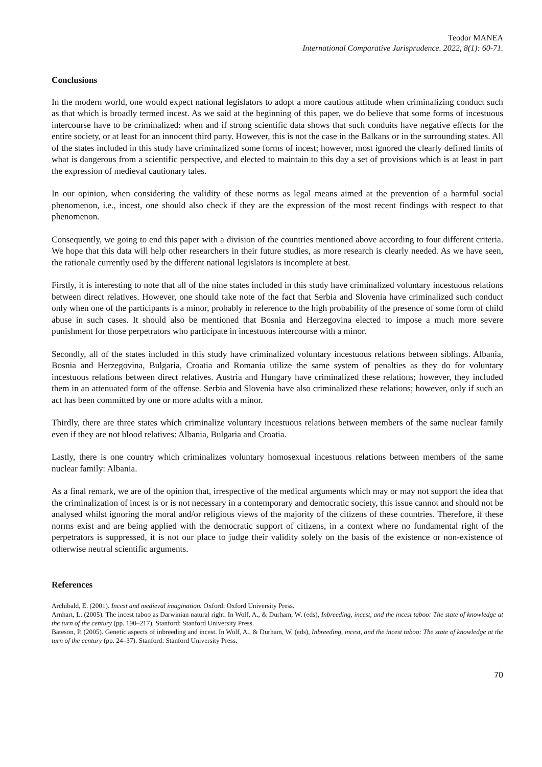Teodor MANEA
International Comparative Jurisprudence. 2022, 8(1): 60-71.
Conclusions
In the modern world, one would expect national legislators to adopt a more cautious attitude when criminalizing conduct such as that which is broadly termed incest. As we said at the beginning of this paper, we do believe that some forms of incestuous intercourse have to be criminalized: when and if strong scientific data shows that such conduits have negative effects for the entire society, or at least for an innocent third party. However, this is not the case in the Balkans or in the surrounding states. All of the states included in this study have criminalized some forms of incest; however, most ignored the clearly defined limits of what is dangerous from a scientific perspective, and elected to maintain to this day a set of provisions which is at least in part the expression of medieval cautionary tales.
In our opinion, when considering the validity of these norms as legal means aimed at the prevention of a harmful social phenomenon, i.e., incest, one should also check if they are the expression of the most recent findings with respect to that phenomenon.
Consequently, we going to end this paper with a division of the countries mentioned above according to four different criteria. We hope that this data will help other researchers in their future studies, as more research is clearly needed. As we have seen, the rationale currently used by the different national legislators is incomplete at best.
Firstly, it is interesting to note that all of the nine states included in this study have criminalized voluntary incestuous relations between direct relatives. However, one should take note of the fact that Serbia and Slovenia have criminalized such conduct only when one of the participants is a minor, probably in reference to the high probability of the presence of some form of child abuse in such cases. It should also be mentioned that Bosnia and Herzegovina elected to impose a much more severe punishment for those perpetrators who participate in incestuous intercourse with a minor.
Secondly, all of the states included in this study have criminalized voluntary incestuous relations between siblings. Albania, Bosnia and Herzegovina, Bulgaria, Croatia and Romania utilize the same system of penalties as they do for voluntary incestuous relations between direct relatives. Austria and Hungary have criminalized these relations; however, they included them in an attenuated form of the offense. Serbia and Slovenia have also criminalized these relations; however, only if such an act has been committed by one or more adults with a minor.
Thirdly, there are three states which criminalize voluntary incestuous relations between members of the same nuclear family even if they are not blood relatives: Albania, Bulgaria and Croatia.
Lastly, there is one country which criminalizes voluntary homosexual incestuous relations between members of the same nuclear family: Albania.
As a final remark, we are of the opinion that, irrespective of the medical arguments which may or may not support the idea that the criminalization of incest is or is not necessary in a contemporary and democratic society, this issue cannot and should not be analysed whilst ignoring the moral and/or religious views of the majority of the citizens of these countries. Therefore, if these norms exist and are being applied with the democratic support of citizens, in a context where no fundamental right of the perpetrators is suppressed, it is not our place to judge their validity solely on the basis of the existence or non-existence of otherwise neutral scientific arguments.
References
Archibald, E. (2001). Incest and medieval imagination. Oxford: Oxford University Press.
Arnhart, L. (2005). The incest taboo as Darwinian natural right. In Wolf, A., & Durham, W. (eds), Inbreeding, incest, and the incest taboo: The state of knowledge at the turn of the century (pp. 190–217). Stanford: Stanford University Press.
Bateson, P. (2005). Genetic aspects of inbreeding and incest. In Wolf, A., & Durham, W. (eds), Inbreeding, incest, and the incest taboo: The state of knowledge at the turn of the century (pp. 24–37). Stanford: Stanford University Press.
70